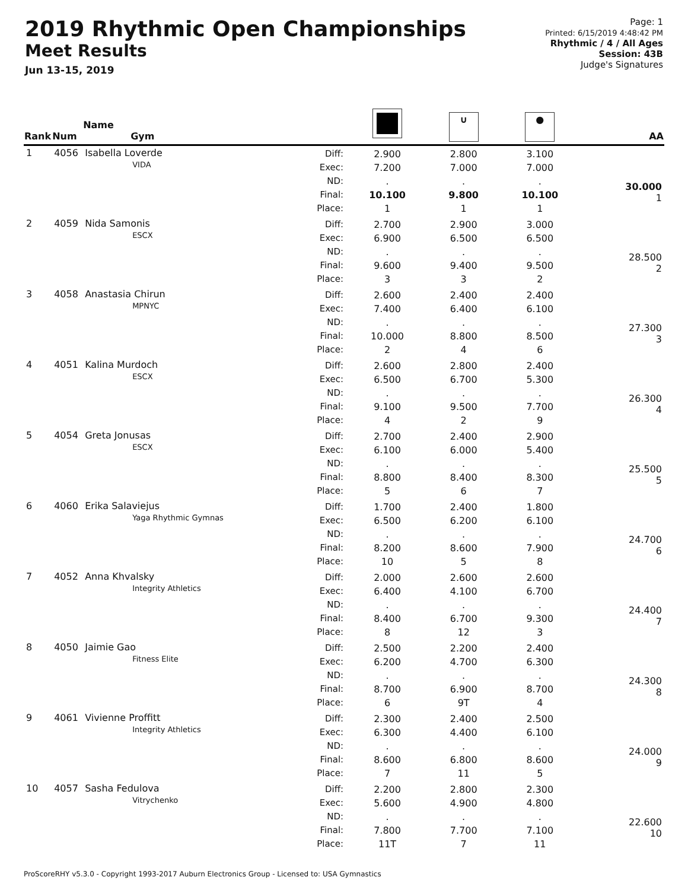2019 Rhythmic Open Championships
Meet Results
Jun 13-15, 2019
Page: 1
Printed: 6/15/2019 4:48:42 PM
Rhythmic / 4 / All Ages
Session: 43B
Judge's Signatures
| Rank | Num | Name Gym | | | ∪ | ● | AA |
| --- | --- | --- | --- | --- | --- | --- | --- |
| 1 | 4056 | Isabella Loverde VIDA | Diff: Exec: ND: Final: Place: | 2.900 7.200 . 10.100 1 | 2.800 7.000 . 9.800 1 | 3.100 7.000 . 10.100 1 | 30.000 1 |
| 2 | 4059 | Nida Samonis ESCX | Diff: Exec: ND: Final: Place: | 2.700 6.900 . 9.600 3 | 2.900 6.500 . 9.400 3 | 3.000 6.500 . 9.500 2 | 28.500 2 |
| 3 | 4058 | Anastasia Chirun MPNYC | Diff: Exec: ND: Final: Place: | 2.600 7.400 . 10.000 2 | 2.400 6.400 . 8.800 4 | 2.400 6.100 . 8.500 6 | 27.300 3 |
| 4 | 4051 | Kalina Murdoch ESCX | Diff: Exec: ND: Final: Place: | 2.600 6.500 . 9.100 4 | 2.800 6.700 . 9.500 2 | 2.400 5.300 . 7.700 9 | 26.300 4 |
| 5 | 4054 | Greta Jonusas ESCX | Diff: Exec: ND: Final: Place: | 2.700 6.100 . 8.800 5 | 2.400 6.000 . 8.400 6 | 2.900 5.400 . 8.300 7 | 25.500 5 |
| 6 | 4060 | Erika Salaviejus Yaga Rhythmic Gymnas | Diff: Exec: ND: Final: Place: | 1.700 6.500 . 8.200 10 | 2.400 6.200 . 8.600 5 | 1.800 6.100 . 7.900 8 | 24.700 6 |
| 7 | 4052 | Anna Khvalsky Integrity Athletics | Diff: Exec: ND: Final: Place: | 2.000 6.400 . 8.400 8 | 2.600 4.100 . 6.700 12 | 2.600 6.700 . 9.300 3 | 24.400 7 |
| 8 | 4050 | Jaimie Gao Fitness Elite | Diff: Exec: ND: Final: Place: | 2.500 6.200 . 8.700 6 | 2.200 4.700 . 6.900 9T | 2.400 6.300 . 8.700 4 | 24.300 8 |
| 9 | 4061 | Vivienne Proffitt Integrity Athletics | Diff: Exec: ND: Final: Place: | 2.300 6.300 . 8.600 7 | 2.400 4.400 . 6.800 11 | 2.500 6.100 . 8.600 5 | 24.000 9 |
| 10 | 4057 | Sasha Fedulova Vitrychenko | Diff: Exec: ND: Final: Place: | 2.200 5.600 . 7.800 11T | 2.800 4.900 . 7.700 7 | 2.300 4.800 . 7.100 11 | 22.600 10 |
ProScoreRHY v5.3.0 - Copyright 1993-2017 Auburn Electronics Group - Licensed to: USA Gymnastics